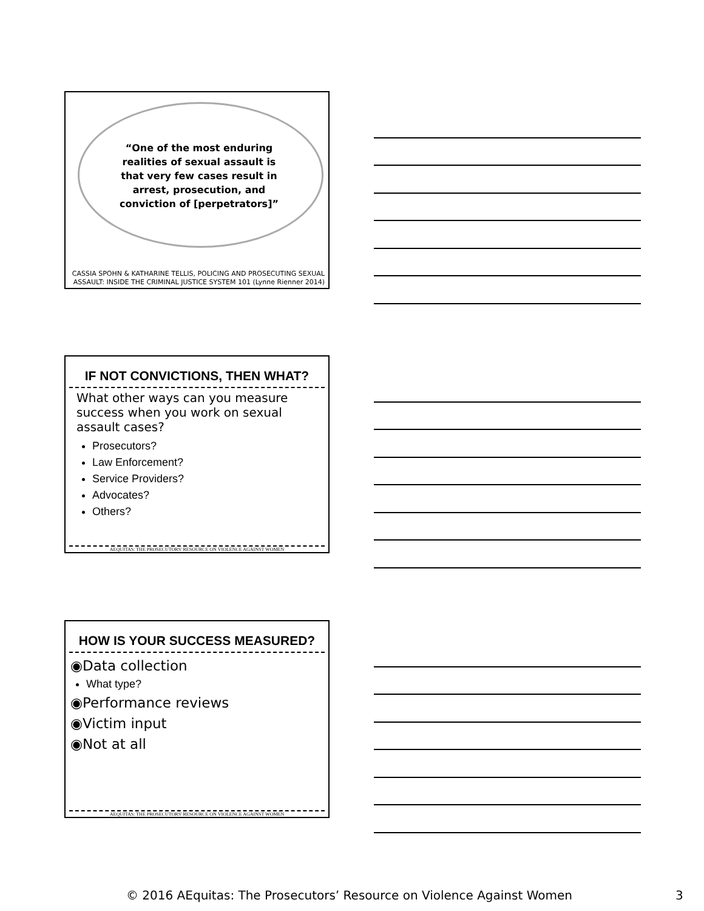“One of the most enduring realities of sexual assault is that very few cases result in arrest, prosecution, and conviction of [perpetrators]”
CASSIA SPOHN & KATHARINE TELLIS, POLICING AND PROSECUTING SEXUAL ASSAULT: INSIDE THE CRIMINAL JUSTICE SYSTEM 101 (Lynne Rienner 2014)
IF NOT CONVICTIONS, THEN WHAT?
What other ways can you measure success when you work on sexual assault cases?
Prosecutors?
Law Enforcement?
Service Providers?
Advocates?
Others?
AEQUITAS: THE PROSECUTORS' RESOURCE ON VIOLENCE AGAINST WOMEN
HOW IS YOUR SUCCESS MEASURED?
◉Data collection
What type?
◉Performance reviews
◉Victim input
◉Not at all
AEQUITAS: THE PROSECUTORS' RESOURCE ON VIOLENCE AGAINST WOMEN
© 2016 AEquitas: The Prosecutors’ Resource on Violence Against Women 3